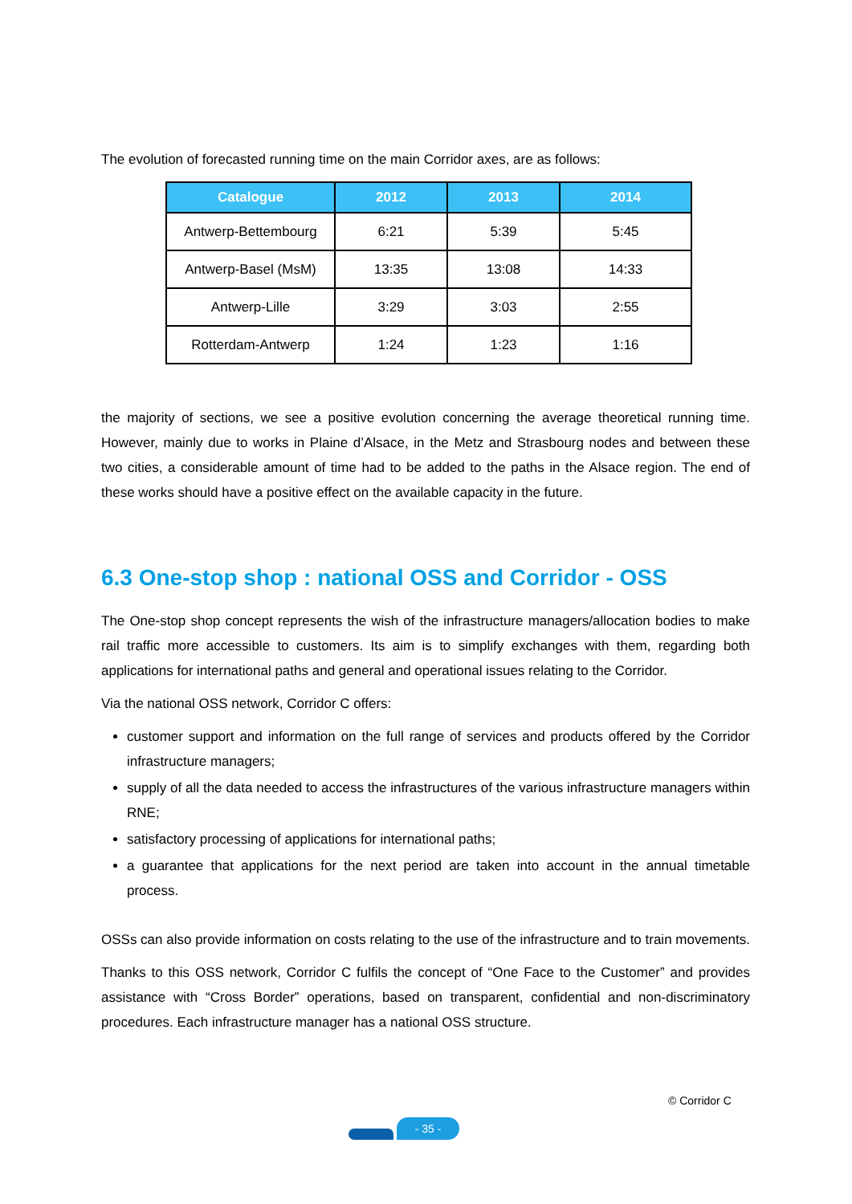The evolution of forecasted running time on the main Corridor axes, are as follows:
| Catalogue | 2012 | 2013 | 2014 |
| --- | --- | --- | --- |
| Antwerp-Bettembourg | 6:21 | 5:39 | 5:45 |
| Antwerp-Basel (MsM) | 13:35 | 13:08 | 14:33 |
| Antwerp-Lille | 3:29 | 3:03 | 2:55 |
| Rotterdam-Antwerp | 1:24 | 1:23 | 1:16 |
the majority of sections, we see a positive evolution concerning the average theoretical running time. However, mainly due to works in Plaine d’Alsace, in the Metz and Strasbourg nodes and between these two cities, a considerable amount of time had to be added to the paths in the Alsace region. The end of these works should have a positive effect on the available capacity in the future.
6.3 One-stop shop : national OSS and Corridor - OSS
The One-stop shop concept represents the wish of the infrastructure managers/allocation bodies to make rail traffic more accessible to customers. Its aim is to simplify exchanges with them, regarding both applications for international paths and general and operational issues relating to the Corridor.
Via the national OSS network, Corridor C offers:
customer support and information on the full range of services and products offered by the Corridor infrastructure managers;
supply of all the data needed to access the infrastructures of the various infrastructure managers within RNE;
satisfactory processing of applications for international paths;
a guarantee that applications for the next period are taken into account in the annual timetable process.
OSSs can also provide information on costs relating to the use of the infrastructure and to train movements.
Thanks to this OSS network, Corridor C fulfils the concept of “One Face to the Customer” and provides assistance with “Cross Border” operations, based on transparent, confidential and non-discriminatory procedures. Each infrastructure manager has a national OSS structure.
© Corridor C
- 35 -